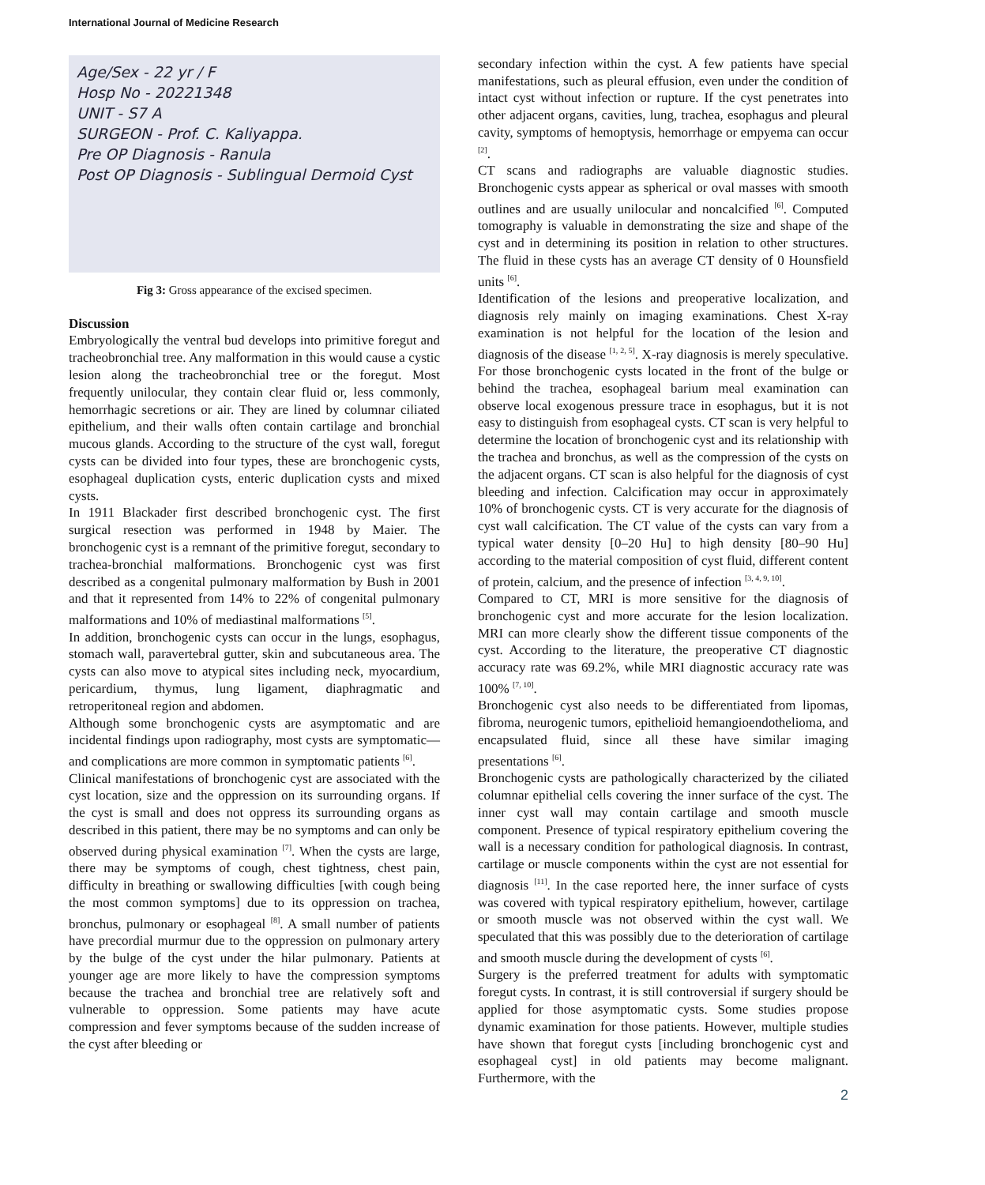International Journal of Medicine Research
Age/Sex - 22 yr / F
Hosp No - 20221348
UNIT - S7 A
SURGEON - Prof. C. Kaliyappa.
Pre OP Diagnosis - Ranula
Post OP Diagnosis - Sublingual Dermoid Cyst
Fig 3: Gross appearance of the excised specimen.
Discussion
Embryologically the ventral bud develops into primitive foregut and tracheobronchial tree. Any malformation in this would cause a cystic lesion along the tracheobronchial tree or the foregut. Most frequently unilocular, they contain clear fluid or, less commonly, hemorrhagic secretions or air. They are lined by columnar ciliated epithelium, and their walls often contain cartilage and bronchial mucous glands. According to the structure of the cyst wall, foregut cysts can be divided into four types, these are bronchogenic cysts, esophageal duplication cysts, enteric duplication cysts and mixed cysts.
In 1911 Blackader first described bronchogenic cyst. The first surgical resection was performed in 1948 by Maier. The bronchogenic cyst is a remnant of the primitive foregut, secondary to trachea-bronchial malformations. Bronchogenic cyst was first described as a congenital pulmonary malformation by Bush in 2001 and that it represented from 14% to 22% of congenital pulmonary malformations and 10% of mediastinal malformations <sup>[5]</sup>.
In addition, bronchogenic cysts can occur in the lungs, esophagus, stomach wall, paravertebral gutter, skin and subcutaneous area. The cysts can also move to atypical sites including neck, myocardium, pericardium, thymus, lung ligament, diaphragmatic and retroperitoneal region and abdomen.
Although some bronchogenic cysts are asymptomatic and are incidental findings upon radiography, most cysts are symptomatic—and complications are more common in symptomatic patients <sup>[6]</sup>.
Clinical manifestations of bronchogenic cyst are associated with the cyst location, size and the oppression on its surrounding organs. If the cyst is small and does not oppress its surrounding organs as described in this patient, there may be no symptoms and can only be observed during physical examination <sup>[7]</sup>. When the cysts are large, there may be symptoms of cough, chest tightness, chest pain, difficulty in breathing or swallowing difficulties [with cough being the most common symptoms] due to its oppression on trachea, bronchus, pulmonary or esophageal <sup>[8]</sup>. A small number of patients have precordial murmur due to the oppression on pulmonary artery by the bulge of the cyst under the hilar pulmonary. Patients at younger age are more likely to have the compression symptoms because the trachea and bronchial tree are relatively soft and vulnerable to oppression. Some patients may have acute compression and fever symptoms because of the sudden increase of the cyst after bleeding or
secondary infection within the cyst. A few patients have special manifestations, such as pleural effusion, even under the condition of intact cyst without infection or rupture. If the cyst penetrates into other adjacent organs, cavities, lung, trachea, esophagus and pleural cavity, symptoms of hemoptysis, hemorrhage or empyema can occur <sup>[2]</sup>.
CT scans and radiographs are valuable diagnostic studies. Bronchogenic cysts appear as spherical or oval masses with smooth outlines and are usually unilocular and noncalcified <sup>[6]</sup>. Computed tomography is valuable in demonstrating the size and shape of the cyst and in determining its position in relation to other structures. The fluid in these cysts has an average CT density of 0 Hounsfield units <sup>[6]</sup>.
Identification of the lesions and preoperative localization, and diagnosis rely mainly on imaging examinations. Chest X-ray examination is not helpful for the location of the lesion and diagnosis of the disease <sup>[1, 2, 5]</sup>. X-ray diagnosis is merely speculative. For those bronchogenic cysts located in the front of the bulge or behind the trachea, esophageal barium meal examination can observe local exogenous pressure trace in esophagus, but it is not easy to distinguish from esophageal cysts. CT scan is very helpful to determine the location of bronchogenic cyst and its relationship with the trachea and bronchus, as well as the compression of the cysts on the adjacent organs. CT scan is also helpful for the diagnosis of cyst bleeding and infection. Calcification may occur in approximately 10% of bronchogenic cysts. CT is very accurate for the diagnosis of cyst wall calcification. The CT value of the cysts can vary from a typical water density [0–20 Hu] to high density [80–90 Hu] according to the material composition of cyst fluid, different content of protein, calcium, and the presence of infection <sup>[3, 4, 9, 10]</sup>.
Compared to CT, MRI is more sensitive for the diagnosis of bronchogenic cyst and more accurate for the lesion localization. MRI can more clearly show the different tissue components of the cyst. According to the literature, the preoperative CT diagnostic accuracy rate was 69.2%, while MRI diagnostic accuracy rate was 100% <sup>[7, 10]</sup>.
Bronchogenic cyst also needs to be differentiated from lipomas, fibroma, neurogenic tumors, epithelioid hemangioendothelioma, and encapsulated fluid, since all these have similar imaging presentations <sup>[6]</sup>.
Bronchogenic cysts are pathologically characterized by the ciliated columnar epithelial cells covering the inner surface of the cyst. The inner cyst wall may contain cartilage and smooth muscle component. Presence of typical respiratory epithelium covering the wall is a necessary condition for pathological diagnosis. In contrast, cartilage or muscle components within the cyst are not essential for diagnosis <sup>[11]</sup>. In the case reported here, the inner surface of cysts was covered with typical respiratory epithelium, however, cartilage or smooth muscle was not observed within the cyst wall. We speculated that this was possibly due to the deterioration of cartilage and smooth muscle during the development of cysts <sup>[6]</sup>.
Surgery is the preferred treatment for adults with symptomatic foregut cysts. In contrast, it is still controversial if surgery should be applied for those asymptomatic cysts. Some studies propose dynamic examination for those patients. However, multiple studies have shown that foregut cysts [including bronchogenic cyst and esophageal cyst] in old patients may become malignant. Furthermore, with the
2